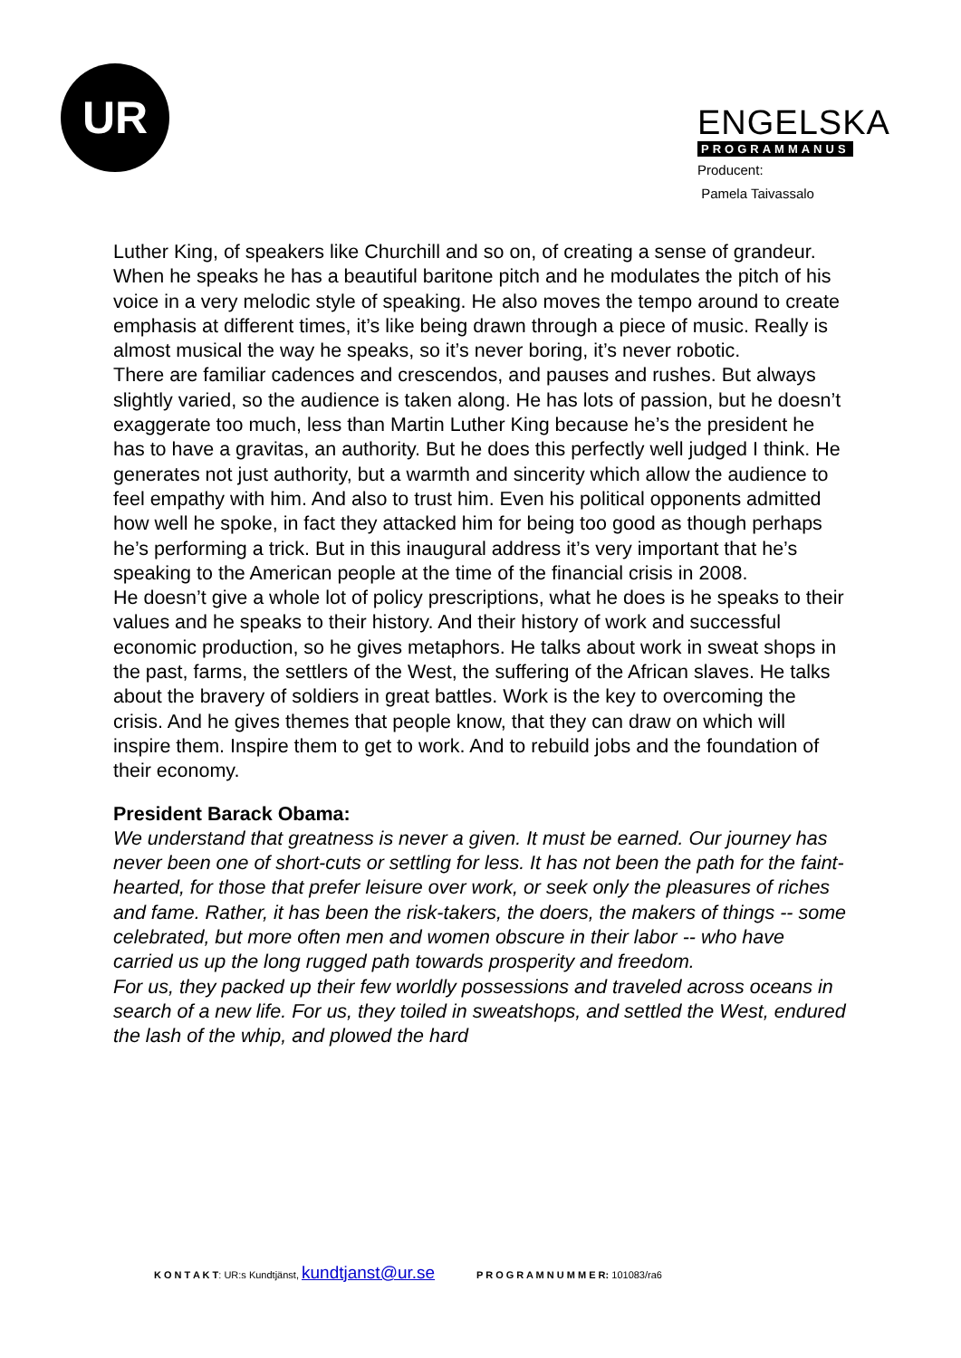UR
ENGELSKA
PROGRAMMANUS
Producent:
Pamela Taivassalo
Luther King, of speakers like Churchill and so on, of creating a sense of grandeur. When he speaks he has a beautiful baritone pitch and he modulates the pitch of his voice in a very melodic style of speaking. He also moves the tempo around to create emphasis at different times, it’s like being drawn through a piece of music. Really is almost musical the way he speaks, so it’s never boring, it’s never robotic.
There are familiar cadences and crescendos, and pauses and rushes. But always slightly varied, so the audience is taken along. He has lots of passion, but he doesn’t exaggerate too much, less than Martin Luther King because he’s the president he has to have a gravitas, an authority. But he does this perfectly well judged I think. He generates not just authority, but a warmth and sincerity which allow the audience to feel empathy with him. And also to trust him. Even his political opponents admitted how well he spoke, in fact they attacked him for being too good as though perhaps he’s performing a trick. But in this inaugural address it’s very important that he’s speaking to the American people at the time of the financial crisis in 2008.
He doesn’t give a whole lot of policy prescriptions, what he does is he speaks to their values and he speaks to their history. And their history of work and successful economic production, so he gives metaphors. He talks about work in sweat shops in the past, farms, the settlers of the West, the suffering of the African slaves. He talks about the bravery of soldiers in great battles. Work is the key to overcoming the crisis. And he gives themes that people know, that they can draw on which will inspire them. Inspire them to get to work. And to rebuild jobs and the foundation of their economy.
President Barack Obama:
We understand that greatness is never a given. It must be earned. Our journey has never been one of short-cuts or settling for less. It has not been the path for the faint-hearted, for those that prefer leisure over work, or seek only the pleasures of riches and fame. Rather, it has been the risk-takers, the doers, the makers of things -- some celebrated, but more often men and women obscure in their labor -- who have carried us up the long rugged path towards prosperity and freedom.
For us, they packed up their few worldly possessions and traveled across oceans in search of a new life. For us, they toiled in sweatshops, and settled the West, endured the lash of the whip, and plowed the hard
K O N T A K T: UR:s Kundtjänst, kundtjanst@ur.se P R O G R A M N U M M E R: 101083/ra6